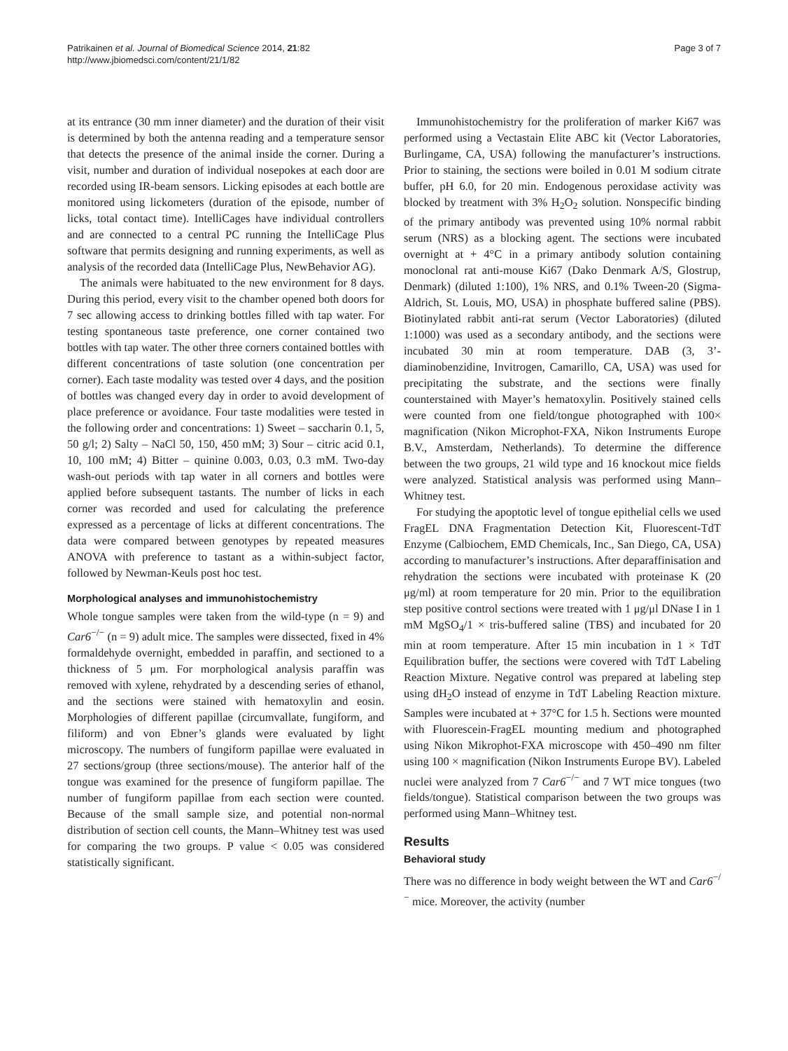Patrikainen et al. Journal of Biomedical Science 2014, 21:82
http://www.jbiomedsci.com/content/21/1/82
Page 3 of 7
at its entrance (30 mm inner diameter) and the duration of their visit is determined by both the antenna reading and a temperature sensor that detects the presence of the animal inside the corner. During a visit, number and duration of individual nosepokes at each door are recorded using IR-beam sensors. Licking episodes at each bottle are monitored using lickometers (duration of the episode, number of licks, total contact time). IntelliCages have individual controllers and are connected to a central PC running the IntelliCage Plus software that permits designing and running experiments, as well as analysis of the recorded data (IntelliCage Plus, NewBehavior AG).
The animals were habituated to the new environment for 8 days. During this period, every visit to the chamber opened both doors for 7 sec allowing access to drinking bottles filled with tap water. For testing spontaneous taste preference, one corner contained two bottles with tap water. The other three corners contained bottles with different concentrations of taste solution (one concentration per corner). Each taste modality was tested over 4 days, and the position of bottles was changed every day in order to avoid development of place preference or avoidance. Four taste modalities were tested in the following order and concentrations: 1) Sweet – saccharin 0.1, 5, 50 g/l; 2) Salty – NaCl 50, 150, 450 mM; 3) Sour – citric acid 0.1, 10, 100 mM; 4) Bitter – quinine 0.003, 0.03, 0.3 mM. Two-day wash-out periods with tap water in all corners and bottles were applied before subsequent tastants. The number of licks in each corner was recorded and used for calculating the preference expressed as a percentage of licks at different concentrations. The data were compared between genotypes by repeated measures ANOVA with preference to tastant as a within-subject factor, followed by Newman-Keuls post hoc test.
Morphological analyses and immunohistochemistry
Whole tongue samples were taken from the wild-type (n = 9) and Car6<sup>−/−</sup> (n = 9) adult mice. The samples were dissected, fixed in 4% formaldehyde overnight, embedded in paraffin, and sectioned to a thickness of 5 μm. For morphological analysis paraffin was removed with xylene, rehydrated by a descending series of ethanol, and the sections were stained with hematoxylin and eosin. Morphologies of different papillae (circumvallate, fungiform, and filiform) and von Ebner’s glands were evaluated by light microscopy. The numbers of fungiform papillae were evaluated in 27 sections/group (three sections/mouse). The anterior half of the tongue was examined for the presence of fungiform papillae. The number of fungiform papillae from each section were counted. Because of the small sample size, and potential non-normal distribution of section cell counts, the Mann–Whitney test was used for comparing the two groups. P value < 0.05 was considered statistically significant.
Immunohistochemistry for the proliferation of marker Ki67 was performed using a Vectastain Elite ABC kit (Vector Laboratories, Burlingame, CA, USA) following the manufacturer’s instructions. Prior to staining, the sections were boiled in 0.01 M sodium citrate buffer, pH 6.0, for 20 min. Endogenous peroxidase activity was blocked by treatment with 3% H<sub>2</sub>O<sub>2</sub> solution. Nonspecific binding of the primary antibody was prevented using 10% normal rabbit serum (NRS) as a blocking agent. The sections were incubated overnight at + 4°C in a primary antibody solution containing monoclonal rat anti-mouse Ki67 (Dako Denmark A/S, Glostrup, Denmark) (diluted 1:100), 1% NRS, and 0.1% Tween-20 (Sigma-Aldrich, St. Louis, MO, USA) in phosphate buffered saline (PBS). Biotinylated rabbit anti-rat serum (Vector Laboratories) (diluted 1:1000) was used as a secondary antibody, and the sections were incubated 30 min at room temperature. DAB (3, 3’-diaminobenzidine, Invitrogen, Camarillo, CA, USA) was used for precipitating the substrate, and the sections were finally counterstained with Mayer’s hematoxylin. Positively stained cells were counted from one field/tongue photographed with 100× magnification (Nikon Microphot-FXA, Nikon Instruments Europe B.V., Amsterdam, Netherlands). To determine the difference between the two groups, 21 wild type and 16 knockout mice fields were analyzed. Statistical analysis was performed using Mann–Whitney test.
For studying the apoptotic level of tongue epithelial cells we used FragEL DNA Fragmentation Detection Kit, Fluorescent-TdT Enzyme (Calbiochem, EMD Chemicals, Inc., San Diego, CA, USA) according to manufacturer’s instructions. After deparaffinisation and rehydration the sections were incubated with proteinase K (20 μg/ml) at room temperature for 20 min. Prior to the equilibration step positive control sections were treated with 1 μg/μl DNase I in 1 mM MgSO<sub>4</sub>/1 × tris-buffered saline (TBS) and incubated for 20 min at room temperature. After 15 min incubation in 1 × TdT Equilibration buffer, the sections were covered with TdT Labeling Reaction Mixture. Negative control was prepared at labeling step using dH<sub>2</sub>O instead of enzyme in TdT Labeling Reaction mixture. Samples were incubated at + 37°C for 1.5 h. Sections were mounted with Fluorescein-FragEL mounting medium and photographed using Nikon Mikrophot-FXA microscope with 450–490 nm filter using 100 × magnification (Nikon Instruments Europe BV). Labeled nuclei were analyzed from 7 Car6<sup>−/−</sup> and 7 WT mice tongues (two fields/tongue). Statistical comparison between the two groups was performed using Mann–Whitney test.
Results
Behavioral study
There was no difference in body weight between the WT and Car6<sup>−/−</sup> mice. Moreover, the activity (number